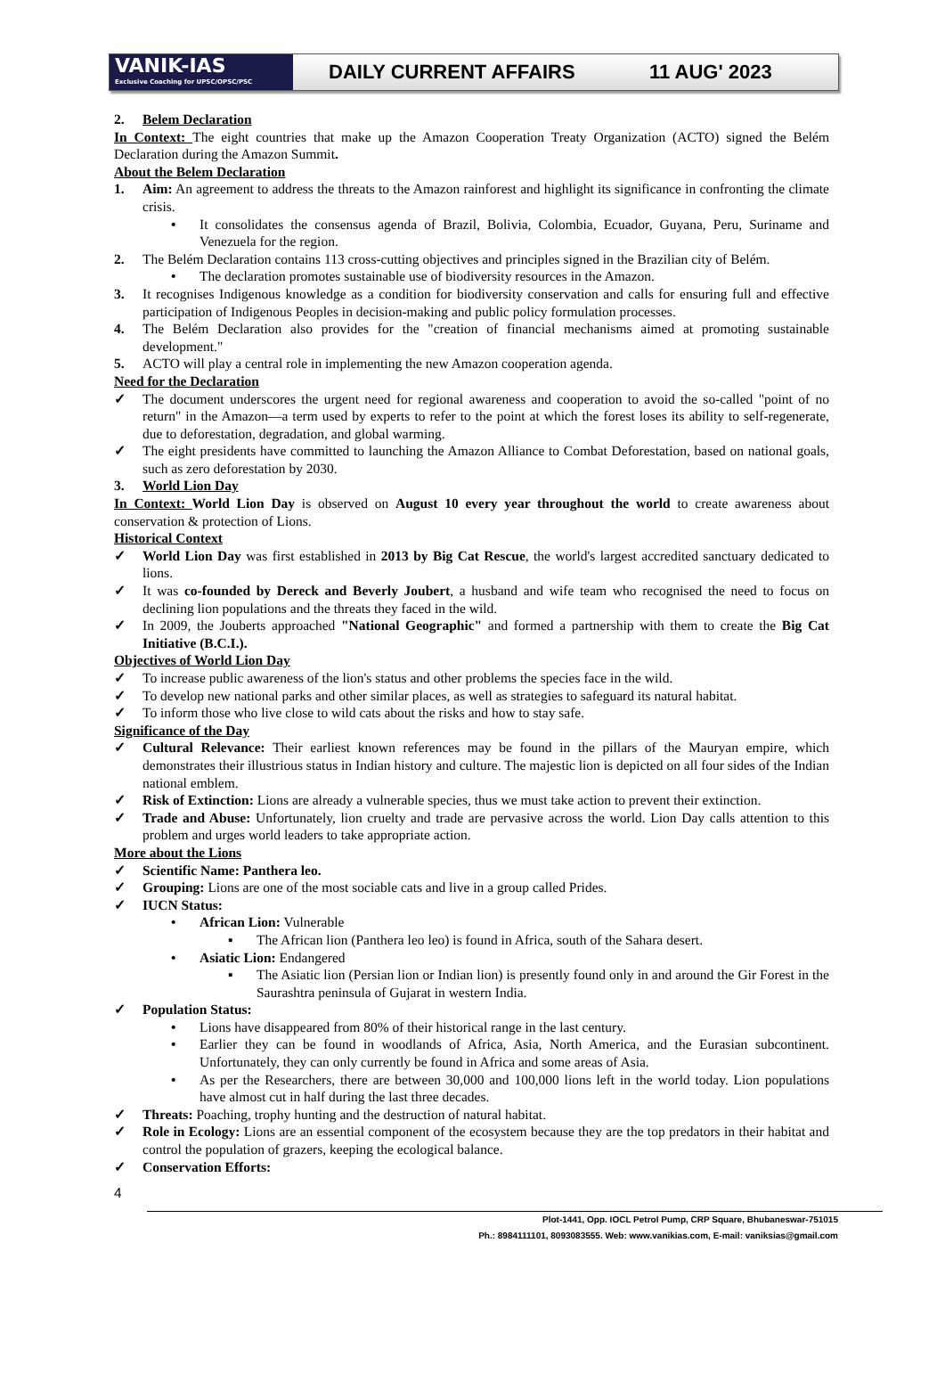VANIK-IAS
Exclusive Coaching for UPSC/OPSC/PSC
DAILY CURRENT AFFAIRS 11 AUG' 2023
2. Belem Declaration
In Context: The eight countries that make up the Amazon Cooperation Treaty Organization (ACTO) signed the Belém Declaration during the Amazon Summit.
About the Belem Declaration
1. Aim: An agreement to address the threats to the Amazon rainforest and highlight its significance in confronting the climate crisis.
• It consolidates the consensus agenda of Brazil, Bolivia, Colombia, Ecuador, Guyana, Peru, Suriname and Venezuela for the region.
2. The Belém Declaration contains 113 cross-cutting objectives and principles signed in the Brazilian city of Belém.
• The declaration promotes sustainable use of biodiversity resources in the Amazon.
3. It recognises Indigenous knowledge as a condition for biodiversity conservation and calls for ensuring full and effective participation of Indigenous Peoples in decision-making and public policy formulation processes.
4. The Belém Declaration also provides for the "creation of financial mechanisms aimed at promoting sustainable development."
5. ACTO will play a central role in implementing the new Amazon cooperation agenda.
Need for the Declaration
✓ The document underscores the urgent need for regional awareness and cooperation to avoid the so-called "point of no return" in the Amazon—a term used by experts to refer to the point at which the forest loses its ability to self-regenerate, due to deforestation, degradation, and global warming.
✓ The eight presidents have committed to launching the Amazon Alliance to Combat Deforestation, based on national goals, such as zero deforestation by 2030.
3. World Lion Day
In Context: World Lion Day is observed on August 10 every year throughout the world to create awareness about conservation & protection of Lions.
Historical Context
✓ World Lion Day was first established in 2013 by Big Cat Rescue, the world's largest accredited sanctuary dedicated to lions.
✓ It was co-founded by Dereck and Beverly Joubert, a husband and wife team who recognised the need to focus on declining lion populations and the threats they faced in the wild.
✓ In 2009, the Jouberts approached "National Geographic" and formed a partnership with them to create the Big Cat Initiative (B.C.I.).
Objectives of World Lion Day
✓ To increase public awareness of the lion's status and other problems the species face in the wild.
✓ To develop new national parks and other similar places, as well as strategies to safeguard its natural habitat.
✓ To inform those who live close to wild cats about the risks and how to stay safe.
Significance of the Day
✓ Cultural Relevance: Their earliest known references may be found in the pillars of the Mauryan empire, which demonstrates their illustrious status in Indian history and culture. The majestic lion is depicted on all four sides of the Indian national emblem.
✓ Risk of Extinction: Lions are already a vulnerable species, thus we must take action to prevent their extinction.
✓ Trade and Abuse: Unfortunately, lion cruelty and trade are pervasive across the world. Lion Day calls attention to this problem and urges world leaders to take appropriate action.
More about the Lions
✓ Scientific Name: Panthera leo.
✓ Grouping: Lions are one of the most sociable cats and live in a group called Prides.
✓ IUCN Status:
• African Lion: Vulnerable
▪ The African lion (Panthera leo leo) is found in Africa, south of the Sahara desert.
• Asiatic Lion: Endangered
▪ The Asiatic lion (Persian lion or Indian lion) is presently found only in and around the Gir Forest in the Saurashtra peninsula of Gujarat in western India.
✓ Population Status:
• Lions have disappeared from 80% of their historical range in the last century.
• Earlier they can be found in woodlands of Africa, Asia, North America, and the Eurasian subcontinent. Unfortunately, they can only currently be found in Africa and some areas of Asia.
• As per the Researchers, there are between 30,000 and 100,000 lions left in the world today. Lion populations have almost cut in half during the last three decades.
✓ Threats: Poaching, trophy hunting and the destruction of natural habitat.
✓ Role in Ecology: Lions are an essential component of the ecosystem because they are the top predators in their habitat and control the population of grazers, keeping the ecological balance.
✓ Conservation Efforts:
4
Plot-1441, Opp. IOCL Petrol Pump, CRP Square, Bhubaneswar-751015
Ph.: 8984111101, 8093083555. Web: www.vanikias.com, E-mail: vaniksias@gmail.com